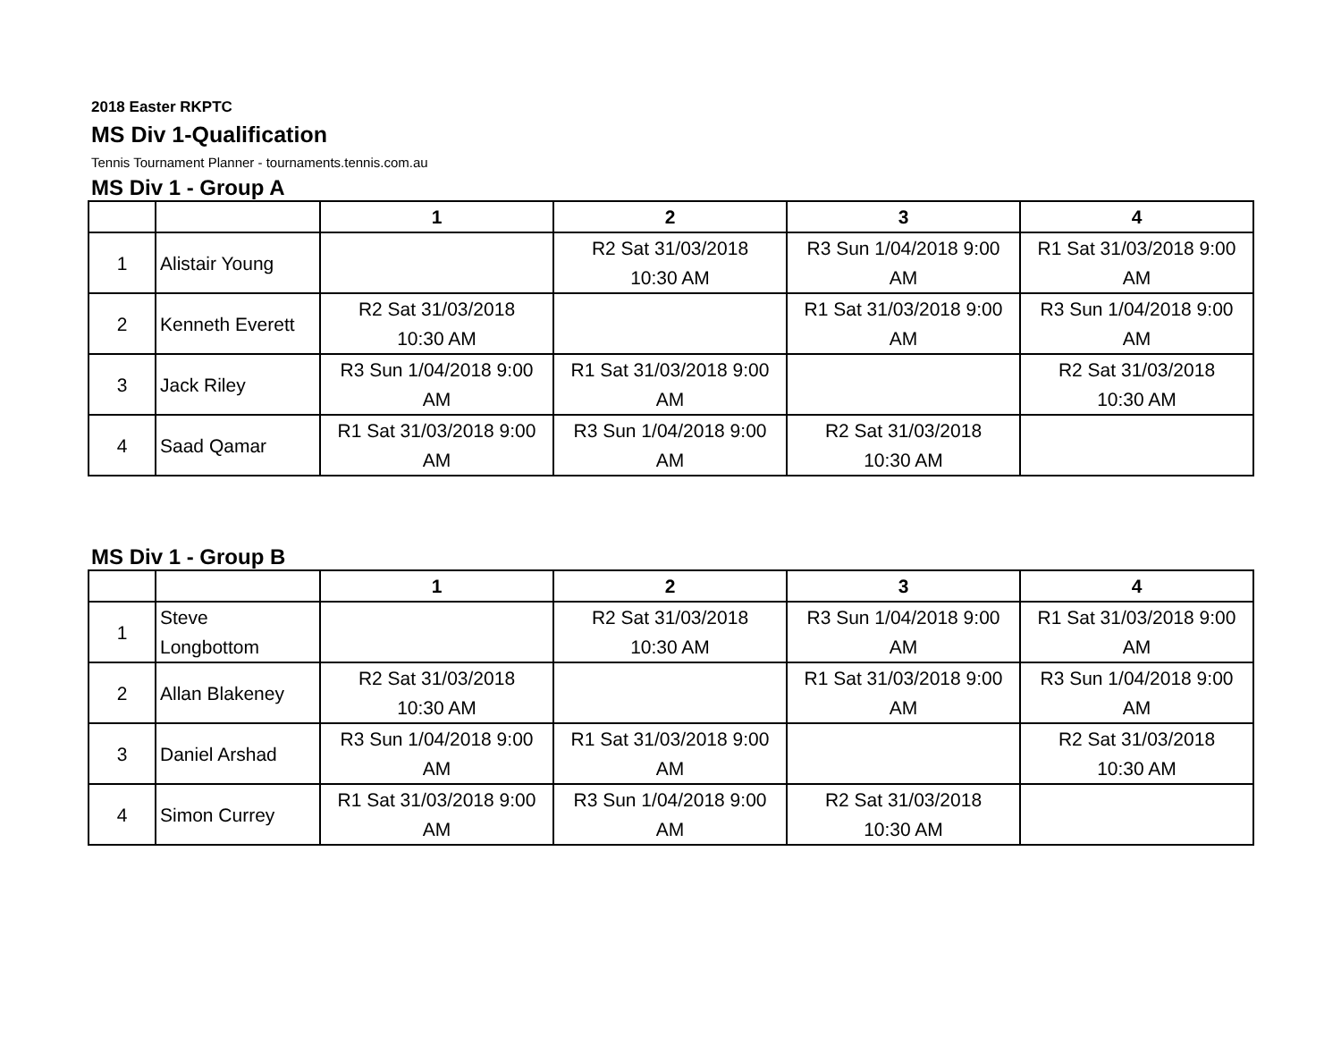2018 Easter RKPTC
MS Div 1-Qualification
Tennis Tournament Planner - tournaments.tennis.com.au
MS Div 1 - Group A
| | | 1 | 2 | 3 | 4 |
| --- | --- | --- | --- | --- | --- |
| 1 | Alistair Young | | R2 Sat 31/03/2018 10:30 AM | R3 Sun 1/04/2018 9:00 AM | R1 Sat 31/03/2018 9:00 AM |
| 2 | Kenneth Everett | R2 Sat 31/03/2018 10:30 AM | | R1 Sat 31/03/2018 9:00 AM | R3 Sun 1/04/2018 9:00 AM |
| 3 | Jack Riley | R3 Sun 1/04/2018 9:00 AM | R1 Sat 31/03/2018 9:00 AM | | R2 Sat 31/03/2018 10:30 AM |
| 4 | Saad Qamar | R1 Sat 31/03/2018 9:00 AM | R3 Sun 1/04/2018 9:00 AM | R2 Sat 31/03/2018 10:30 AM | |
MS Div 1 - Group B
| | | 1 | 2 | 3 | 4 |
| --- | --- | --- | --- | --- | --- |
| 1 | Steve Longbottom | | R2 Sat 31/03/2018 10:30 AM | R3 Sun 1/04/2018 9:00 AM | R1 Sat 31/03/2018 9:00 AM |
| 2 | Allan Blakeney | R2 Sat 31/03/2018 10:30 AM | | R1 Sat 31/03/2018 9:00 AM | R3 Sun 1/04/2018 9:00 AM |
| 3 | Daniel Arshad | R3 Sun 1/04/2018 9:00 AM | R1 Sat 31/03/2018 9:00 AM | | R2 Sat 31/03/2018 10:30 AM |
| 4 | Simon Currey | R1 Sat 31/03/2018 9:00 AM | R3 Sun 1/04/2018 9:00 AM | R2 Sat 31/03/2018 10:30 AM | |